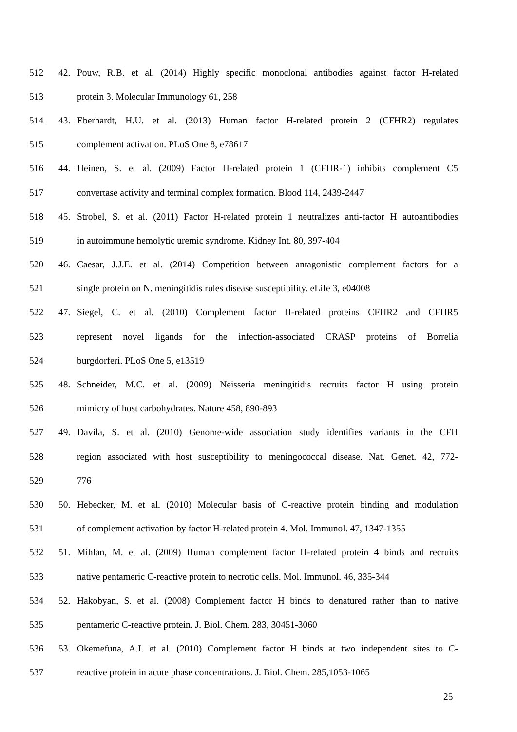512 42. Pouw, R.B. et al. (2014) Highly specific monoclonal antibodies against factor H-related
513 protein 3. Molecular Immunology 61, 258
514 43. Eberhardt, H.U. et al. (2013) Human factor H-related protein 2 (CFHR2) regulates
515 complement activation. PLoS One 8, e78617
516 44. Heinen, S. et al. (2009) Factor H-related protein 1 (CFHR-1) inhibits complement C5
517 convertase activity and terminal complex formation. Blood 114, 2439-2447
518 45. Strobel, S. et al. (2011) Factor H-related protein 1 neutralizes anti-factor H autoantibodies
519 in autoimmune hemolytic uremic syndrome. Kidney Int. 80, 397-404
520 46. Caesar, J.J.E. et al. (2014) Competition between antagonistic complement factors for a
521 single protein on N. meningitidis rules disease susceptibility. eLife 3, e04008
522 47. Siegel, C. et al. (2010) Complement factor H-related proteins CFHR2 and CFHR5
523 represent novel ligands for the infection-associated CRASP proteins of Borrelia
524 burgdorferi. PLoS One 5, e13519
525 48. Schneider, M.C. et al. (2009) Neisseria meningitidis recruits factor H using protein
526 mimicry of host carbohydrates. Nature 458, 890-893
527 49. Davila, S. et al. (2010) Genome-wide association study identifies variants in the CFH
528 region associated with host susceptibility to meningococcal disease. Nat. Genet. 42, 772-
529 776
530 50. Hebecker, M. et al. (2010) Molecular basis of C-reactive protein binding and modulation
531 of complement activation by factor H-related protein 4. Mol. Immunol. 47, 1347-1355
532 51. Mihlan, M. et al. (2009) Human complement factor H-related protein 4 binds and recruits
533 native pentameric C-reactive protein to necrotic cells. Mol. Immunol. 46, 335-344
534 52. Hakobyan, S. et al. (2008) Complement factor H binds to denatured rather than to native
535 pentameric C-reactive protein. J. Biol. Chem. 283, 30451-3060
536 53. Okemefuna, A.I. et al. (2010) Complement factor H binds at two independent sites to C-
537 reactive protein in acute phase concentrations. J. Biol. Chem. 285,1053-1065
25